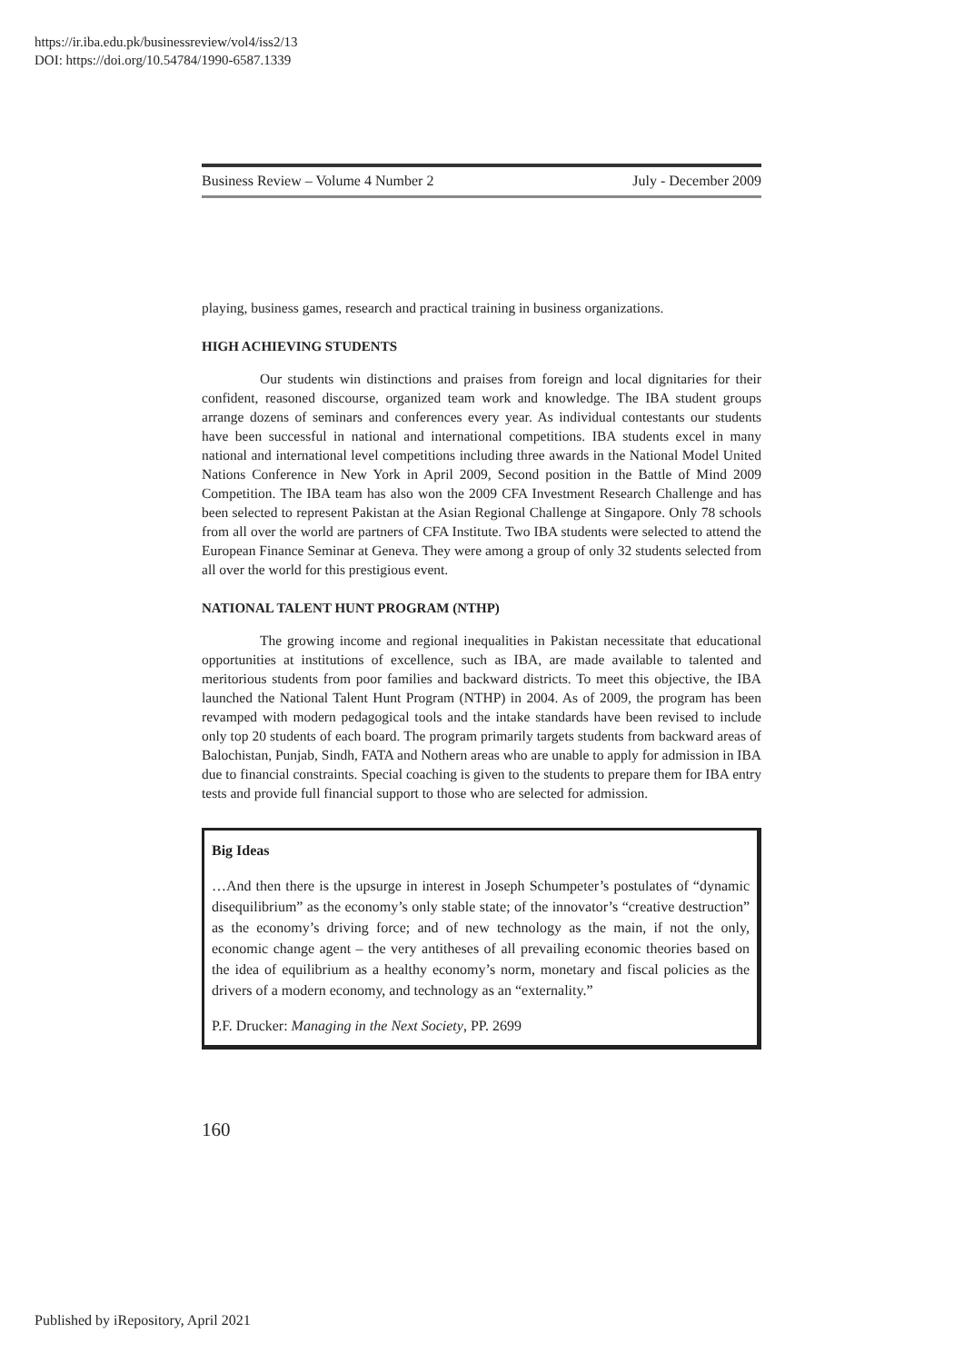https://ir.iba.edu.pk/businessreview/vol4/iss2/13
DOI: https://doi.org/10.54784/1990-6587.1339
Business Review – Volume 4 Number 2 July - December 2009
playing, business games, research and practical training in business organizations.
HIGH ACHIEVING STUDENTS
Our students win distinctions and praises from foreign and local dignitaries for their confident, reasoned discourse, organized team work and knowledge. The IBA student groups arrange dozens of seminars and conferences every year. As individual contestants our students have been successful in national and international competitions. IBA students excel in many national and international level competitions including three awards in the National Model United Nations Conference in New York in April 2009, Second position in the Battle of Mind 2009 Competition. The IBA team has also won the 2009 CFA Investment Research Challenge and has been selected to represent Pakistan at the Asian Regional Challenge at Singapore. Only 78 schools from all over the world are partners of CFA Institute. Two IBA students were selected to attend the European Finance Seminar at Geneva. They were among a group of only 32 students selected from all over the world for this prestigious event.
NATIONAL TALENT HUNT PROGRAM (NTHP)
The growing income and regional inequalities in Pakistan necessitate that educational opportunities at institutions of excellence, such as IBA, are made available to talented and meritorious students from poor families and backward districts. To meet this objective, the IBA launched the National Talent Hunt Program (NTHP) in 2004. As of 2009, the program has been revamped with modern pedagogical tools and the intake standards have been revised to include only top 20 students of each board. The program primarily targets students from backward areas of Balochistan, Punjab, Sindh, FATA and Nothern areas who are unable to apply for admission in IBA due to financial constraints. Special coaching is given to the students to prepare them for IBA entry tests and provide full financial support to those who are selected for admission.
Big Ideas
…And then there is the upsurge in interest in Joseph Schumpeter’s postulates of “dynamic disequilibrium” as the economy’s only stable state; of the innovator’s “creative destruction” as the economy’s driving force; and of new technology as the main, if not the only, economic change agent – the very antitheses of all prevailing economic theories based on the idea of equilibrium as a healthy economy’s norm, monetary and fiscal policies as the drivers of a modern economy, and technology as an “externality.”
P.F. Drucker: Managing in the Next Society, PP. 2699
160
Published by iRepository, April 2021